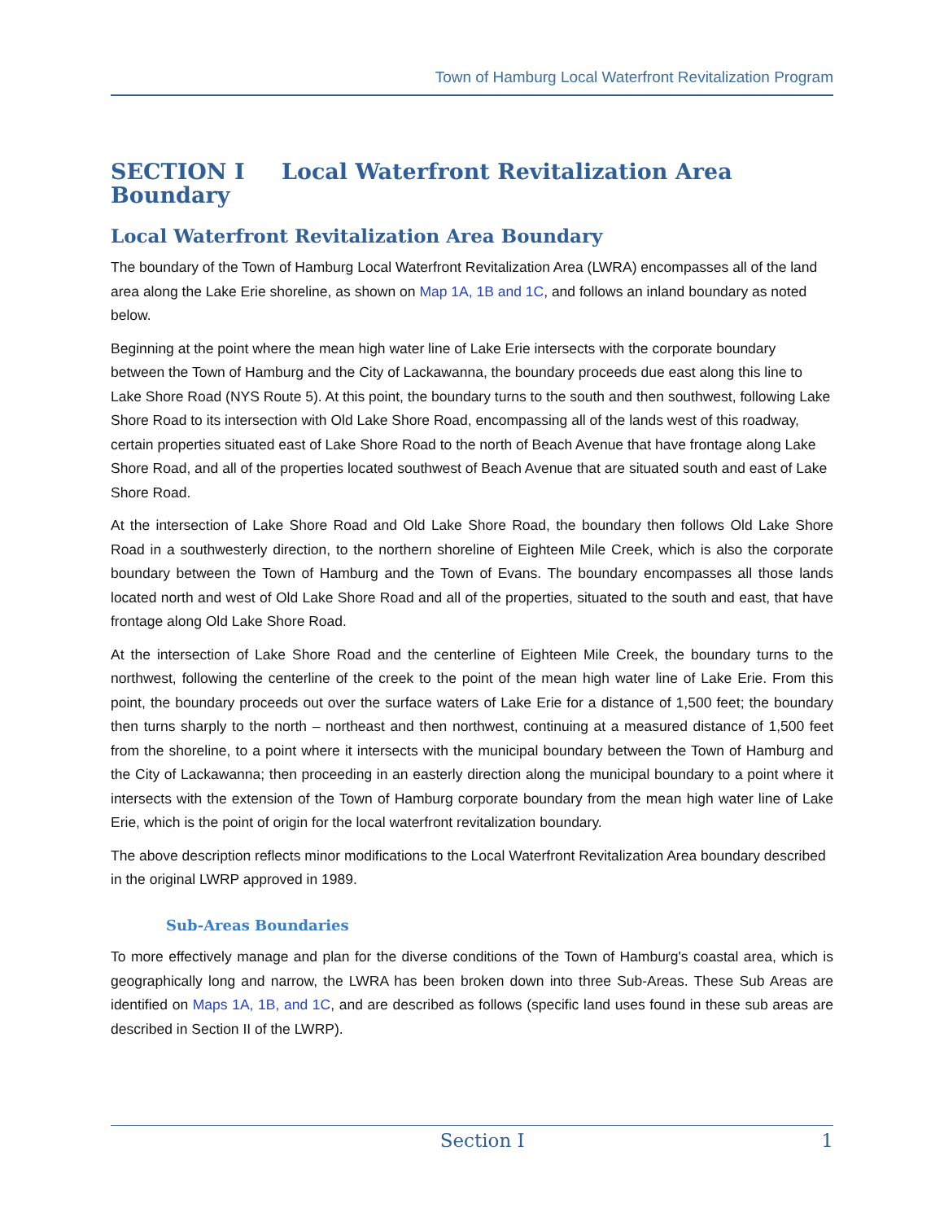Town of Hamburg Local Waterfront Revitalization Program
SECTION I Local Waterfront Revitalization Area Boundary
Local Waterfront Revitalization Area Boundary
The boundary of the Town of Hamburg Local Waterfront Revitalization Area (LWRA) encompasses all of the land area along the Lake Erie shoreline, as shown on Map 1A, 1B and 1C, and follows an inland boundary as noted below.
Beginning at the point where the mean high water line of Lake Erie intersects with the corporate boundary between the Town of Hamburg and the City of Lackawanna, the boundary proceeds due east along this line to Lake Shore Road (NYS Route 5). At this point, the boundary turns to the south and then southwest, following Lake Shore Road to its intersection with Old Lake Shore Road, encompassing all of the lands west of this roadway, certain properties situated east of Lake Shore Road to the north of Beach Avenue that have frontage along Lake Shore Road, and all of the properties located southwest of Beach Avenue that are situated south and east of Lake Shore Road.
At the intersection of Lake Shore Road and Old Lake Shore Road, the boundary then follows Old Lake Shore Road in a southwesterly direction, to the northern shoreline of Eighteen Mile Creek, which is also the corporate boundary between the Town of Hamburg and the Town of Evans. The boundary encompasses all those lands located north and west of Old Lake Shore Road and all of the properties, situated to the south and east, that have frontage along Old Lake Shore Road.
At the intersection of Lake Shore Road and the centerline of Eighteen Mile Creek, the boundary turns to the northwest, following the centerline of the creek to the point of the mean high water line of Lake Erie. From this point, the boundary proceeds out over the surface waters of Lake Erie for a distance of 1,500 feet; the boundary then turns sharply to the north – northeast and then northwest, continuing at a measured distance of 1,500 feet from the shoreline, to a point where it intersects with the municipal boundary between the Town of Hamburg and the City of Lackawanna; then proceeding in an easterly direction along the municipal boundary to a point where it intersects with the extension of the Town of Hamburg corporate boundary from the mean high water line of Lake Erie, which is the point of origin for the local waterfront revitalization boundary.
The above description reflects minor modifications to the Local Waterfront Revitalization Area boundary described in the original LWRP approved in 1989.
Sub-Areas Boundaries
To more effectively manage and plan for the diverse conditions of the Town of Hamburg's coastal area, which is geographically long and narrow, the LWRA has been broken down into three Sub-Areas. These Sub Areas are identified on Maps 1A, 1B, and 1C, and are described as follows (specific land uses found in these sub areas are described in Section II of the LWRP).
Section I 1